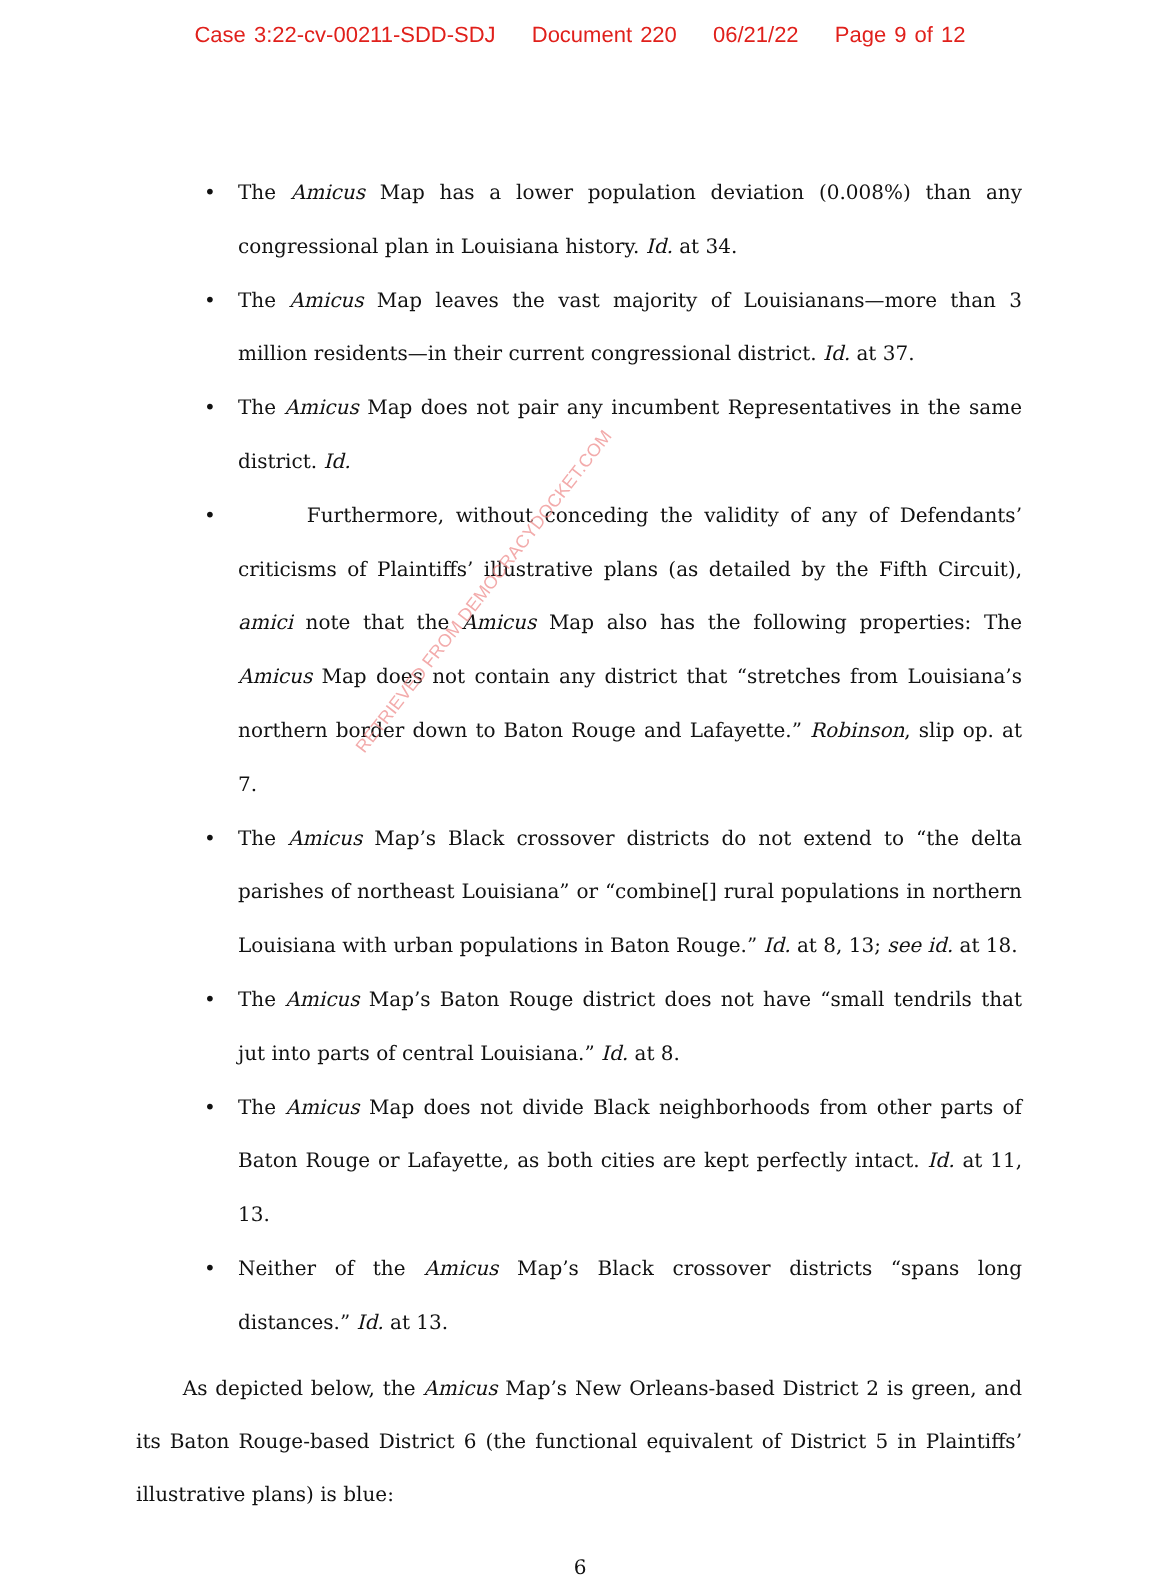Case 3:22-cv-00211-SDD-SDJ Document 220 06/21/22 Page 9 of 12
• The Amicus Map has a lower population deviation (0.008%) than any congressional plan in Louisiana history. Id. at 34.
• The Amicus Map leaves the vast majority of Louisianans—more than 3 million residents—in their current congressional district. Id. at 37.
• The Amicus Map does not pair any incumbent Representatives in the same district. Id.
• Furthermore, without conceding the validity of any of Defendants’ criticisms of Plaintiffs’ illustrative plans (as detailed by the Fifth Circuit), amici note that the Amicus Map also has the following properties: The Amicus Map does not contain any district that “stretches from Louisiana’s northern border down to Baton Rouge and Lafayette.” Robinson, slip op. at 7.
• The Amicus Map’s Black crossover districts do not extend to “the delta parishes of northeast Louisiana” or “combine[] rural populations in northern Louisiana with urban populations in Baton Rouge.” Id. at 8, 13; see id. at 18.
• The Amicus Map’s Baton Rouge district does not have “small tendrils that jut into parts of central Louisiana.” Id. at 8.
• The Amicus Map does not divide Black neighborhoods from other parts of Baton Rouge or Lafayette, as both cities are kept perfectly intact. Id. at 11, 13.
• Neither of the Amicus Map’s Black crossover districts “spans long distances.” Id. at 13.
As depicted below, the Amicus Map’s New Orleans-based District 2 is green, and its Baton Rouge-based District 6 (the functional equivalent of District 5 in Plaintiffs’ illustrative plans) is blue:
6
RETRIEVED FROM DEMOCRACYDOCKET.COM